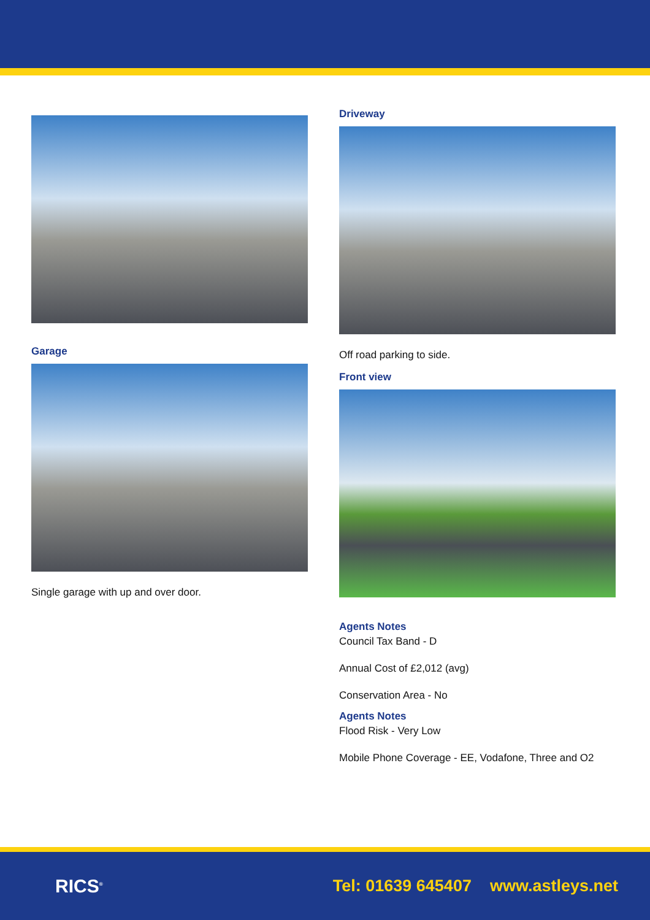Garage
Single garage with up and over door.
Driveway
Off road parking to side.
Front view
Agents Notes
Council Tax Band - D
Annual Cost of £2,012 (avg)
Conservation Area - No
Agents Notes
Flood Risk - Very Low
Mobile Phone Coverage - EE, Vodafone, Three and O2
RICS<sup>®</sup> Tel: 01639 645407 www.astleys.net